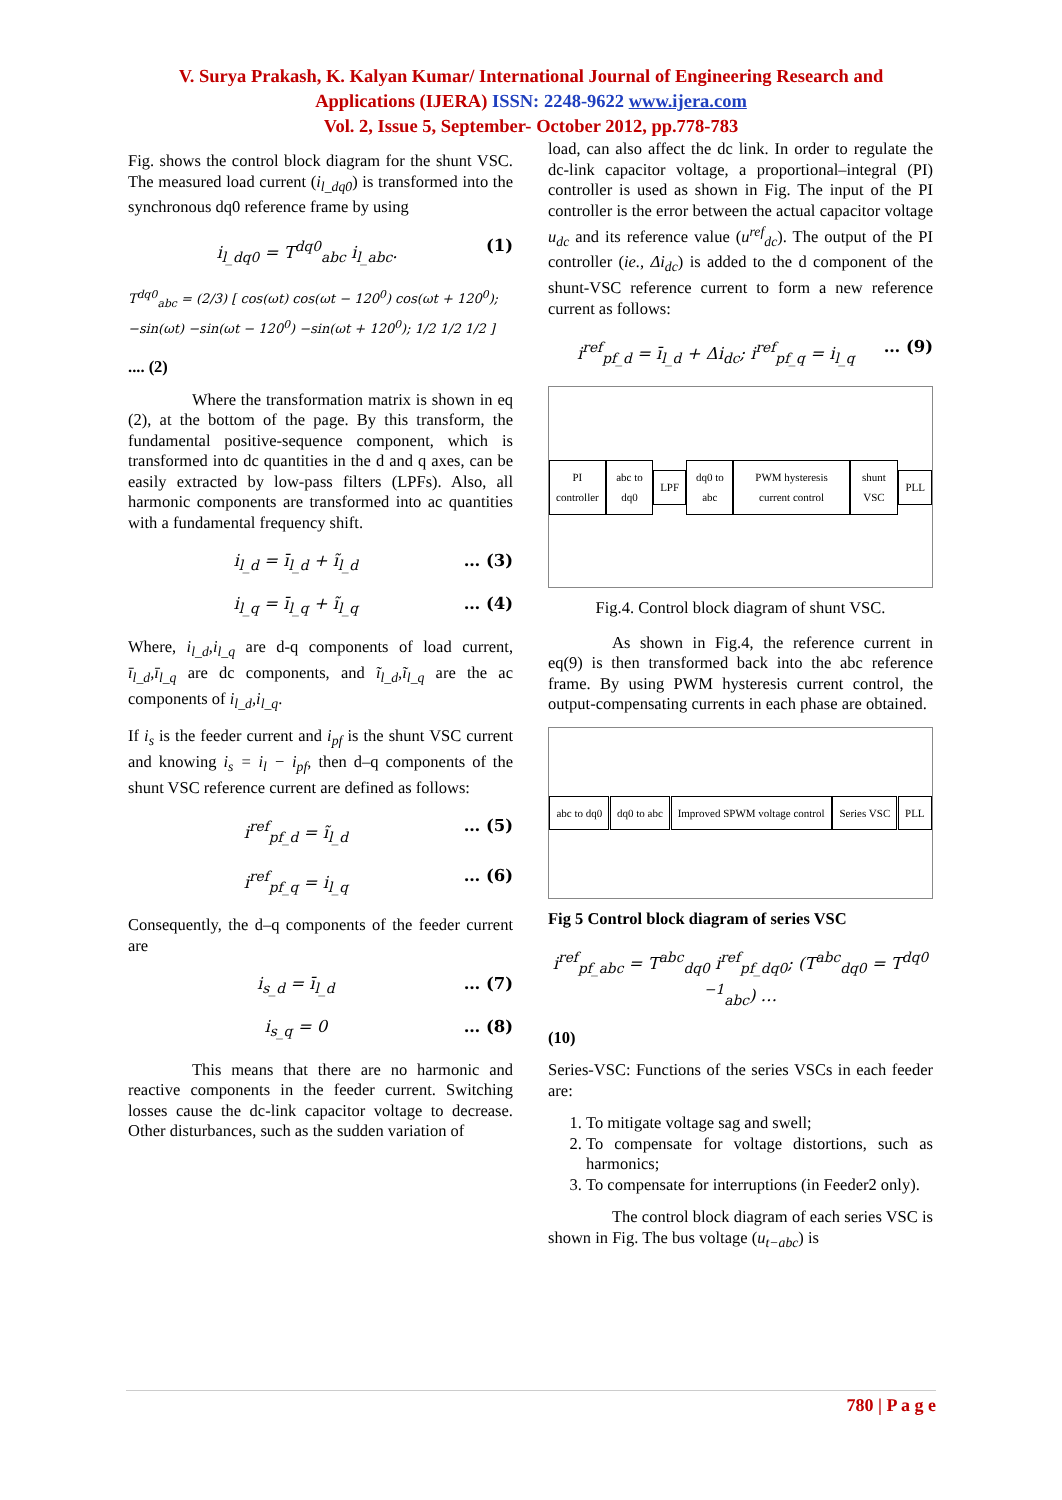V. Surya Prakash, K. Kalyan Kumar/ International Journal of Engineering Research and
Applications (IJERA) ISSN: 2248-9622 www.ijera.com
Vol. 2, Issue 5, September- October 2012, pp.778-783
Fig. shows the control block diagram for the shunt VSC. The measured load current (i<sub>l_dq0</sub>) is transformed into the synchronous dq0 reference frame by using
i<sub>l_dq0</sub> = T<sup>dq0</sup><sub>abc</sub> i<sub>l_abc</sub>. (1)
T<sup>dq0</sup><sub>abc</sub> = (2/3) [ cos(ωt) cos(ωt − 120<sup>0</sup>) cos(ωt + 120<sup>0</sup>); −sin(ωt) −sin(ωt − 120<sup>0</sup>) −sin(ωt + 120<sup>0</sup>); 1/2 1/2 1/2 ]
.... (2)
Where the transformation matrix is shown in eq (2), at the bottom of the page. By this transform, the fundamental positive-sequence component, which is transformed into dc quantities in the d and q axes, can be easily extracted by low-pass filters (LPFs). Also, all harmonic components are transformed into ac quantities with a fundamental frequency shift.
i<sub>l_d</sub> = ī<sub>l_d</sub> + ĩ<sub>l_d</sub> … (3)
i<sub>l_q</sub> = ī<sub>l_q</sub> + ĩ<sub>l_q</sub> … (4)
Where, i<sub>l_d</sub>,i<sub>l_q</sub> are d-q components of load current, ī<sub>l_d</sub>,ī<sub>l_q</sub> are dc components, and ĩ<sub>l_d</sub>,ĩ<sub>l_q</sub> are the ac components of i<sub>l_d</sub>,i<sub>l_q</sub>.
If i<sub>s</sub> is the feeder current and i<sub>pf</sub> is the shunt VSC current and knowing i<sub>s</sub> = i<sub>l</sub> − i<sub>pf</sub>, then d–q components of the shunt VSC reference current are defined as follows:
i<sup>ref</sup><sub>pf_d</sub> = ĩ<sub>l_d</sub> … (5)
i<sup>ref</sup><sub>pf_q</sub> = i<sub>l_q</sub> … (6)
Consequently, the d–q components of the feeder current are
i<sub>s_d</sub> = ī<sub>l_d</sub> … (7)
i<sub>s_q</sub> = 0 … (8)
This means that there are no harmonic and reactive components in the feeder current. Switching losses cause the dc-link capacitor voltage to decrease. Other disturbances, such as the sudden variation of
load, can also affect the dc link. In order to regulate the dc-link capacitor voltage, a proportional–integral (PI) controller is used as shown in Fig. The input of the PI controller is the error between the actual capacitor voltage u<sub>dc</sub> and its reference value (u<sup>ref</sup><sub>dc</sub>). The output of the PI controller (ie., Δi<sub>dc</sub>) is added to the d component of the shunt-VSC reference current to form a new reference current as follows:
i<sup>ref</sup><sub>pf_d</sub> = ī<sub>l_d</sub> + Δi<sub>dc</sub>; i<sup>ref</sup><sub>pf_q</sub> = i<sub>l_q</sub> … (9)
PI controller abc to dq0 LPF dq0 to abc PWM hysteresis current control shunt VSC PLL
Fig.4. Control block diagram of shunt VSC.
As shown in Fig.4, the reference current in eq(9) is then transformed back into the abc reference frame. By using PWM hysteresis current control, the output-compensating currents in each phase are obtained.
abc to dq0 dq0 to abc Improved SPWM voltage control Series VSC PLL
Fig 5 Control block diagram of series VSC
i<sup>ref</sup><sub>pf_abc</sub> = T<sup>abc</sup><sub>dq0</sub> i<sup>ref</sup><sub>pf_dq0</sub>; (T<sup>abc</sup><sub>dq0</sub> = T<sup>dq0 −1</sup><sub>abc</sub>) …
(10)
Series-VSC: Functions of the series VSCs in each feeder are:
1. To mitigate voltage sag and swell;
2. To compensate for voltage distortions, such as harmonics;
3. To compensate for interruptions (in Feeder2 only).
The control block diagram of each series VSC is shown in Fig. The bus voltage (u<sub>t−abc</sub>) is
780 | P a g e